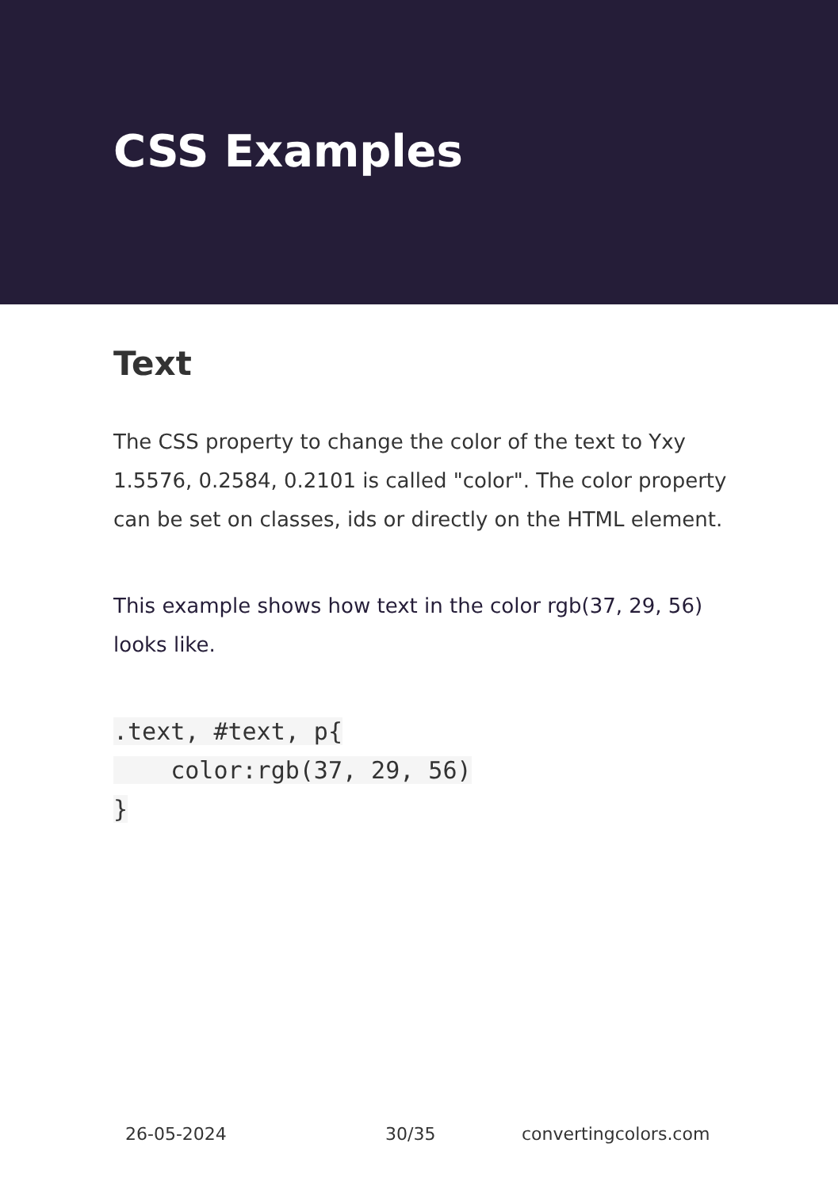CSS Examples
Text
The CSS property to change the color of the text to Yxy 1.5576, 0.2584, 0.2101 is called "color". The color property can be set on classes, ids or directly on the HTML element.
This example shows how text in the color rgb(37, 29, 56) looks like.
.text, #text, p{
    color:rgb(37, 29, 56)
}
26-05-2024 30/35 convertingcolors.com